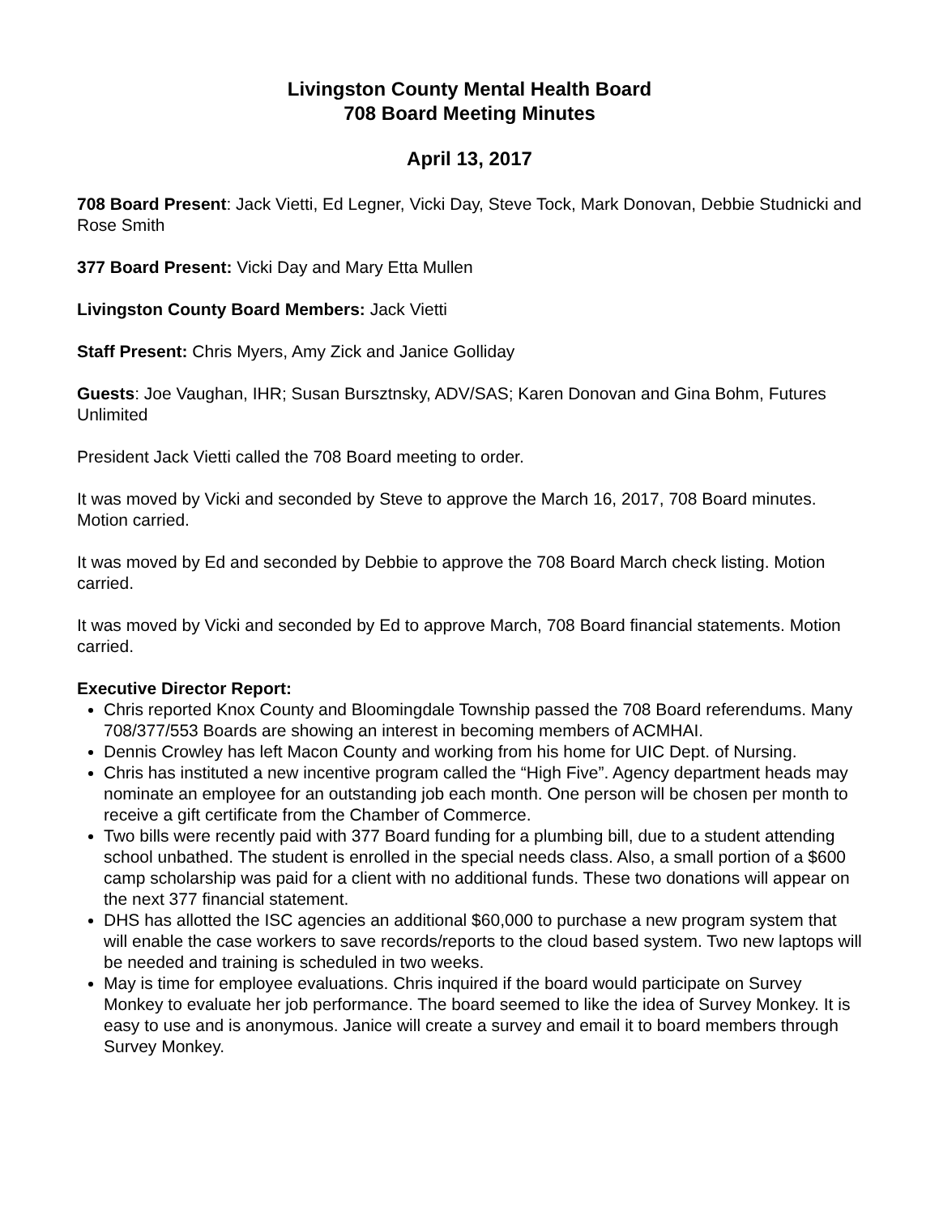Livingston County Mental Health Board
708 Board Meeting Minutes
April 13, 2017
708 Board Present: Jack Vietti, Ed Legner, Vicki Day, Steve Tock, Mark Donovan, Debbie Studnicki and Rose Smith
377 Board Present: Vicki Day and Mary Etta Mullen
Livingston County Board Members: Jack Vietti
Staff Present: Chris Myers, Amy Zick and Janice Golliday
Guests: Joe Vaughan, IHR; Susan Bursztnsky, ADV/SAS; Karen Donovan and Gina Bohm, Futures Unlimited
President Jack Vietti called the 708 Board meeting to order.
It was moved by Vicki and seconded by Steve to approve the March 16, 2017, 708 Board minutes. Motion carried.
It was moved by Ed and seconded by Debbie to approve the 708 Board March check listing. Motion carried.
It was moved by Vicki and seconded by Ed to approve March, 708 Board financial statements. Motion carried.
Executive Director Report:
Chris reported Knox County and Bloomingdale Township passed the 708 Board referendums. Many 708/377/553 Boards are showing an interest in becoming members of ACMHAI.
Dennis Crowley has left Macon County and working from his home for UIC Dept. of Nursing.
Chris has instituted a new incentive program called the “High Five”. Agency department heads may nominate an employee for an outstanding job each month. One person will be chosen per month to receive a gift certificate from the Chamber of Commerce.
Two bills were recently paid with 377 Board funding for a plumbing bill, due to a student attending school unbathed. The student is enrolled in the special needs class. Also, a small portion of a $600 camp scholarship was paid for a client with no additional funds. These two donations will appear on the next 377 financial statement.
DHS has allotted the ISC agencies an additional $60,000 to purchase a new program system that will enable the case workers to save records/reports to the cloud based system. Two new laptops will be needed and training is scheduled in two weeks.
May is time for employee evaluations. Chris inquired if the board would participate on Survey Monkey to evaluate her job performance. The board seemed to like the idea of Survey Monkey. It is easy to use and is anonymous. Janice will create a survey and email it to board members through Survey Monkey.